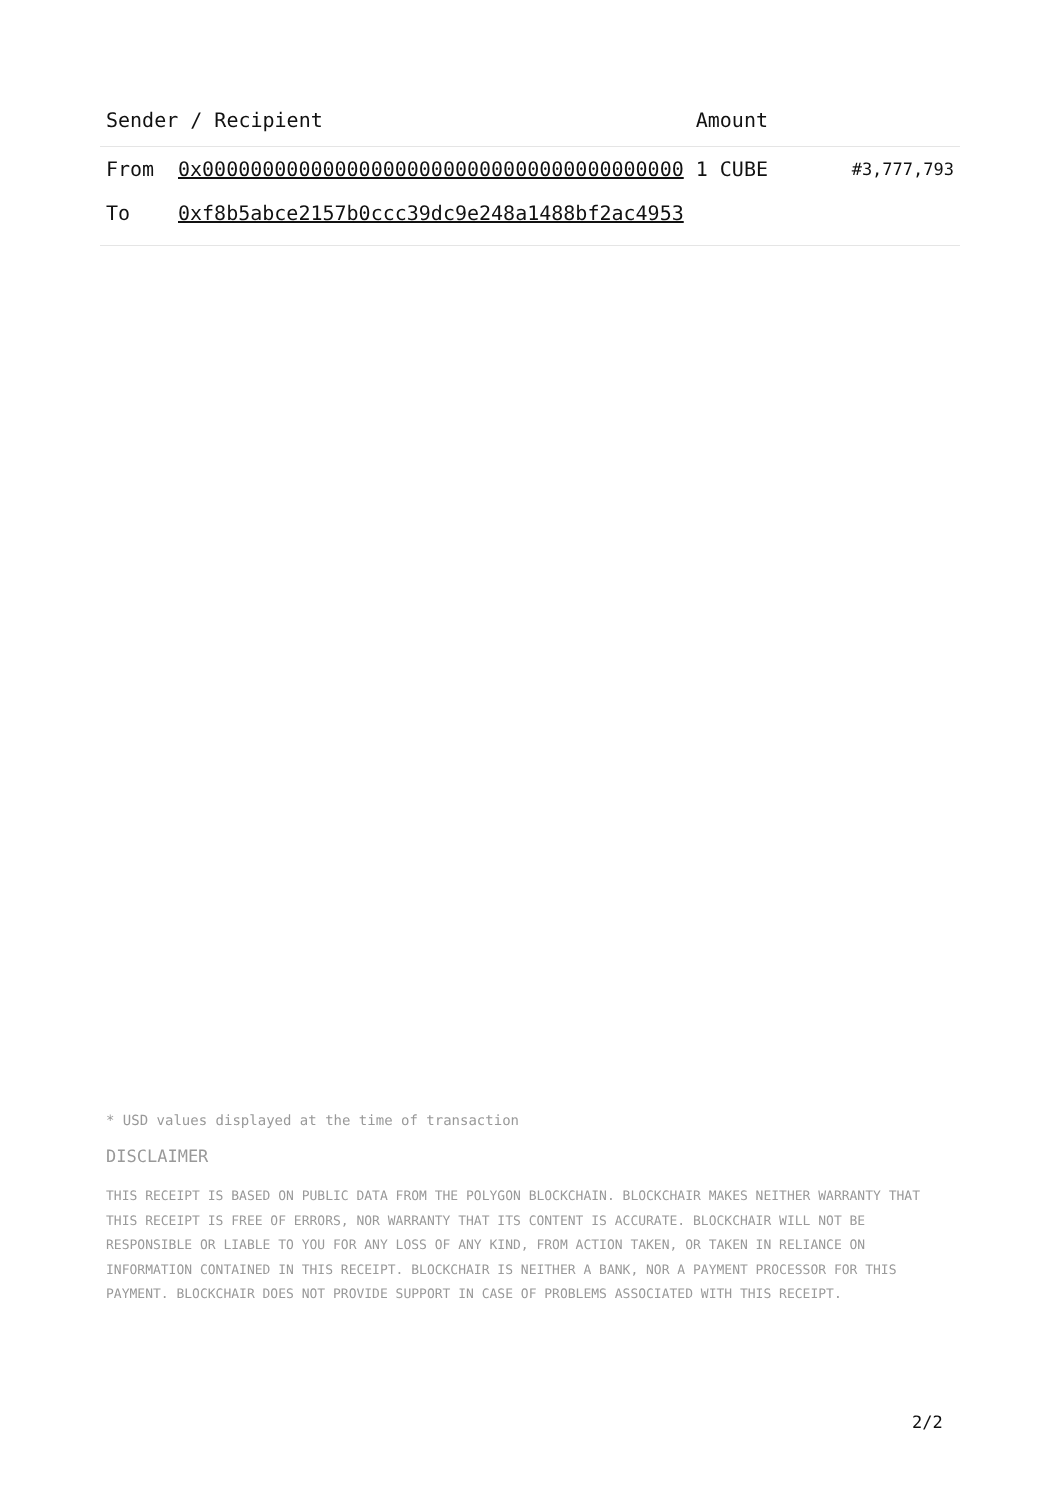| Sender / Recipient | | Amount | |
| --- | --- | --- | --- |
| From | 0x0000000000000000000000000000000000000000 | 1 CUBE | #3,777,793 |
| To | 0xf8b5abce2157b0ccc39dc9e248a1488bf2ac4953 | | |
* USD values displayed at the time of transaction
DISCLAIMER
THIS RECEIPT IS BASED ON PUBLIC DATA FROM THE POLYGON BLOCKCHAIN. BLOCKCHAIR MAKES NEITHER WARRANTY THAT THIS RECEIPT IS FREE OF ERRORS, NOR WARRANTY THAT ITS CONTENT IS ACCURATE. BLOCKCHAIR WILL NOT BE RESPONSIBLE OR LIABLE TO YOU FOR ANY LOSS OF ANY KIND, FROM ACTION TAKEN, OR TAKEN IN RELIANCE ON INFORMATION CONTAINED IN THIS RECEIPT. BLOCKCHAIR IS NEITHER A BANK, NOR A PAYMENT PROCESSOR FOR THIS PAYMENT. BLOCKCHAIR DOES NOT PROVIDE SUPPORT IN CASE OF PROBLEMS ASSOCIATED WITH THIS RECEIPT.
2/2